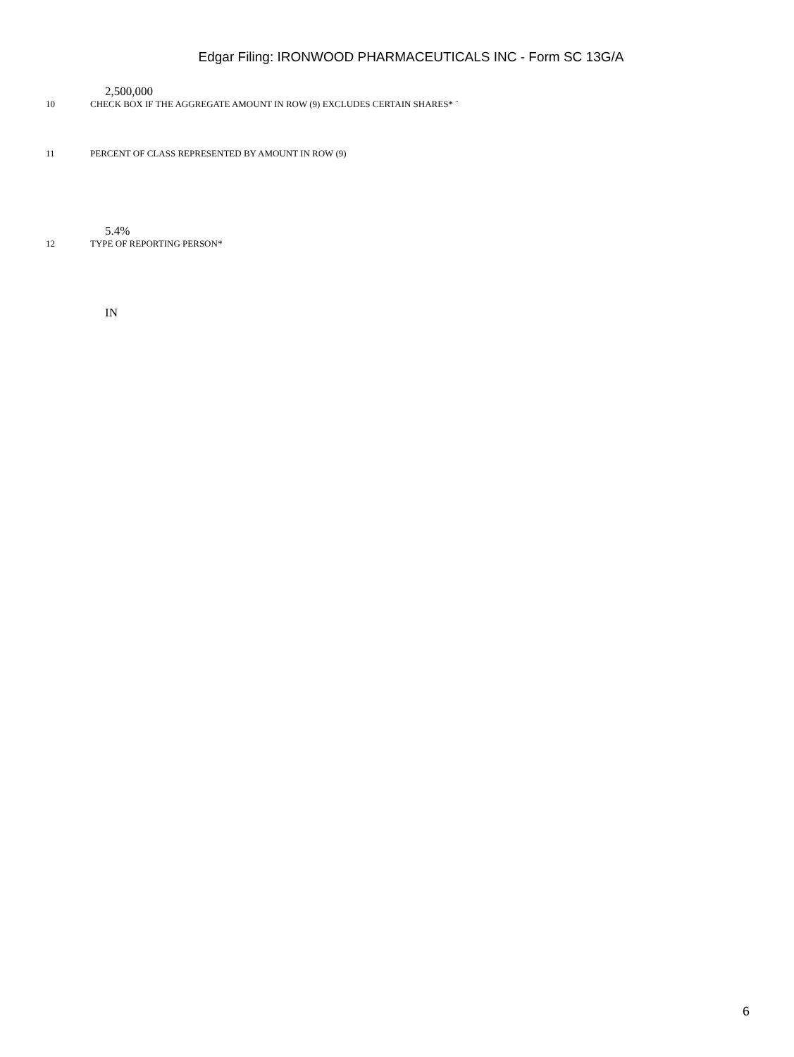Edgar Filing: IRONWOOD PHARMACEUTICALS INC - Form SC 13G/A
2,500,000
10 CHECK BOX IF THE AGGREGATE AMOUNT IN ROW (9) EXCLUDES CERTAIN SHARES* ¨
11 PERCENT OF CLASS REPRESENTED BY AMOUNT IN ROW (9)
5.4%
12 TYPE OF REPORTING PERSON*
IN
6